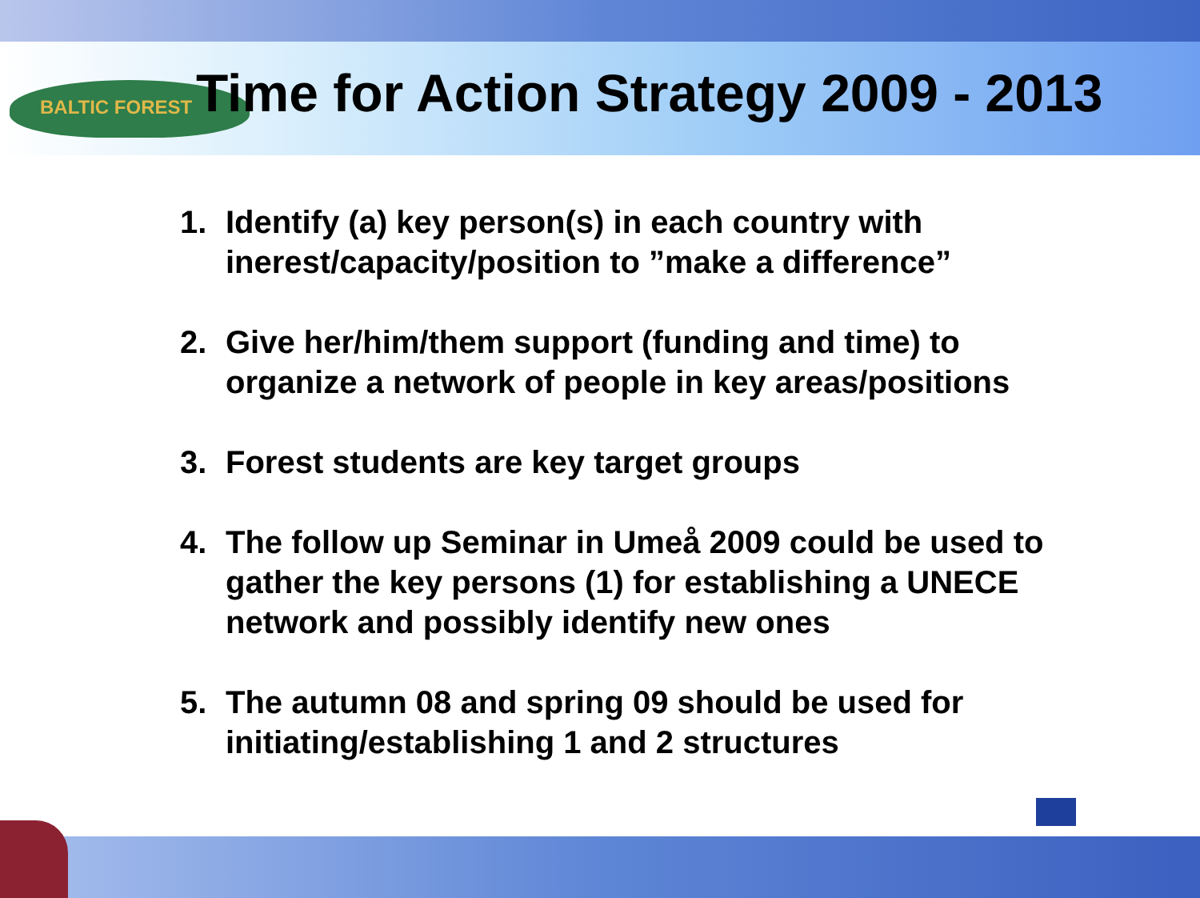BALTIC FOREST
Time for Action Strategy 2009 - 2013
1. Identify (a) key person(s) in each country with inerest/capacity/position to ”make a difference”
2. Give her/him/them support (funding and time) to organize a network of people in key areas/positions
3. Forest students are key target groups
4. The follow up Seminar in Umeå 2009 could be used to gather the key persons (1) for establishing a UNECE network and possibly identify new ones
5. The autumn 08 and spring 09 should be used for initiating/establishing 1 and 2 structures